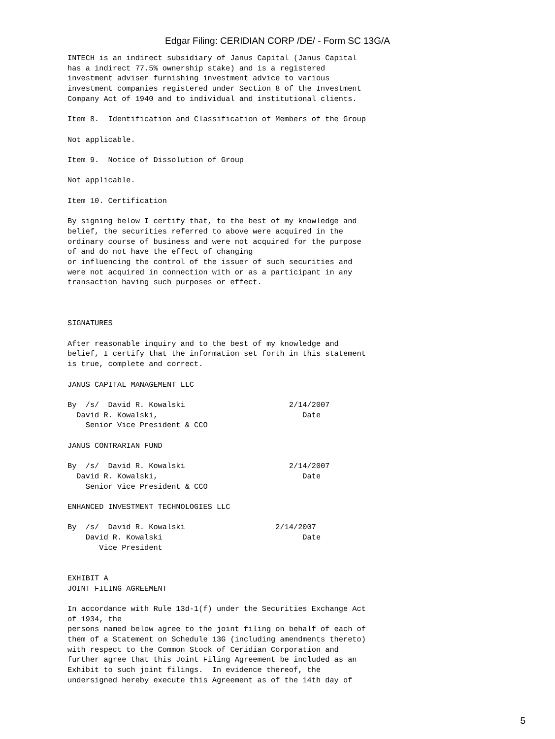Edgar Filing: CERIDIAN CORP /DE/ - Form SC 13G/A
INTECH is an indirect subsidiary of Janus Capital (Janus Capital
has a indirect 77.5% ownership stake) and is a registered
investment adviser furnishing investment advice to various
investment companies registered under Section 8 of the Investment
Company Act of 1940 and to individual and institutional clients.

Item 8.  Identification and Classification of Members of the Group

Not applicable.

Item 9.  Notice of Dissolution of Group

Not applicable.

Item 10. Certification

By signing below I certify that, to the best of my knowledge and
belief, the securities referred to above were acquired in the
ordinary course of business and were not acquired for the purpose
of and do not have the effect of changing
or influencing the control of the issuer of such securities and
were not acquired in connection with or as a participant in any
transaction having such purposes or effect.



SIGNATURES

After reasonable inquiry and to the best of my knowledge and
belief, I certify that the information set forth in this statement
is true, complete and correct.

JANUS CAPITAL MANAGEMENT LLC

By  /s/  David R. Kowalski                       2/14/2007
  David R. Kowalski,                                Date
    Senior Vice President & CCO

JANUS CONTRARIAN FUND

By  /s/  David R. Kowalski                       2/14/2007
  David R. Kowalski,                                Date
    Senior Vice President & CCO

ENHANCED INVESTMENT TECHNOLOGIES LLC

By  /s/  David R. Kowalski                    2/14/2007
    David R. Kowalski                               Date
       Vice President


EXHIBIT A
JOINT FILING AGREEMENT

In accordance with Rule 13d-1(f) under the Securities Exchange Act
of 1934, the
persons named below agree to the joint filing on behalf of each of
them of a Statement on Schedule 13G (including amendments thereto)
with respect to the Common Stock of Ceridian Corporation and
further agree that this Joint Filing Agreement be included as an
Exhibit to such joint filings.  In evidence thereof, the
undersigned hereby execute this Agreement as of the 14th day of
5